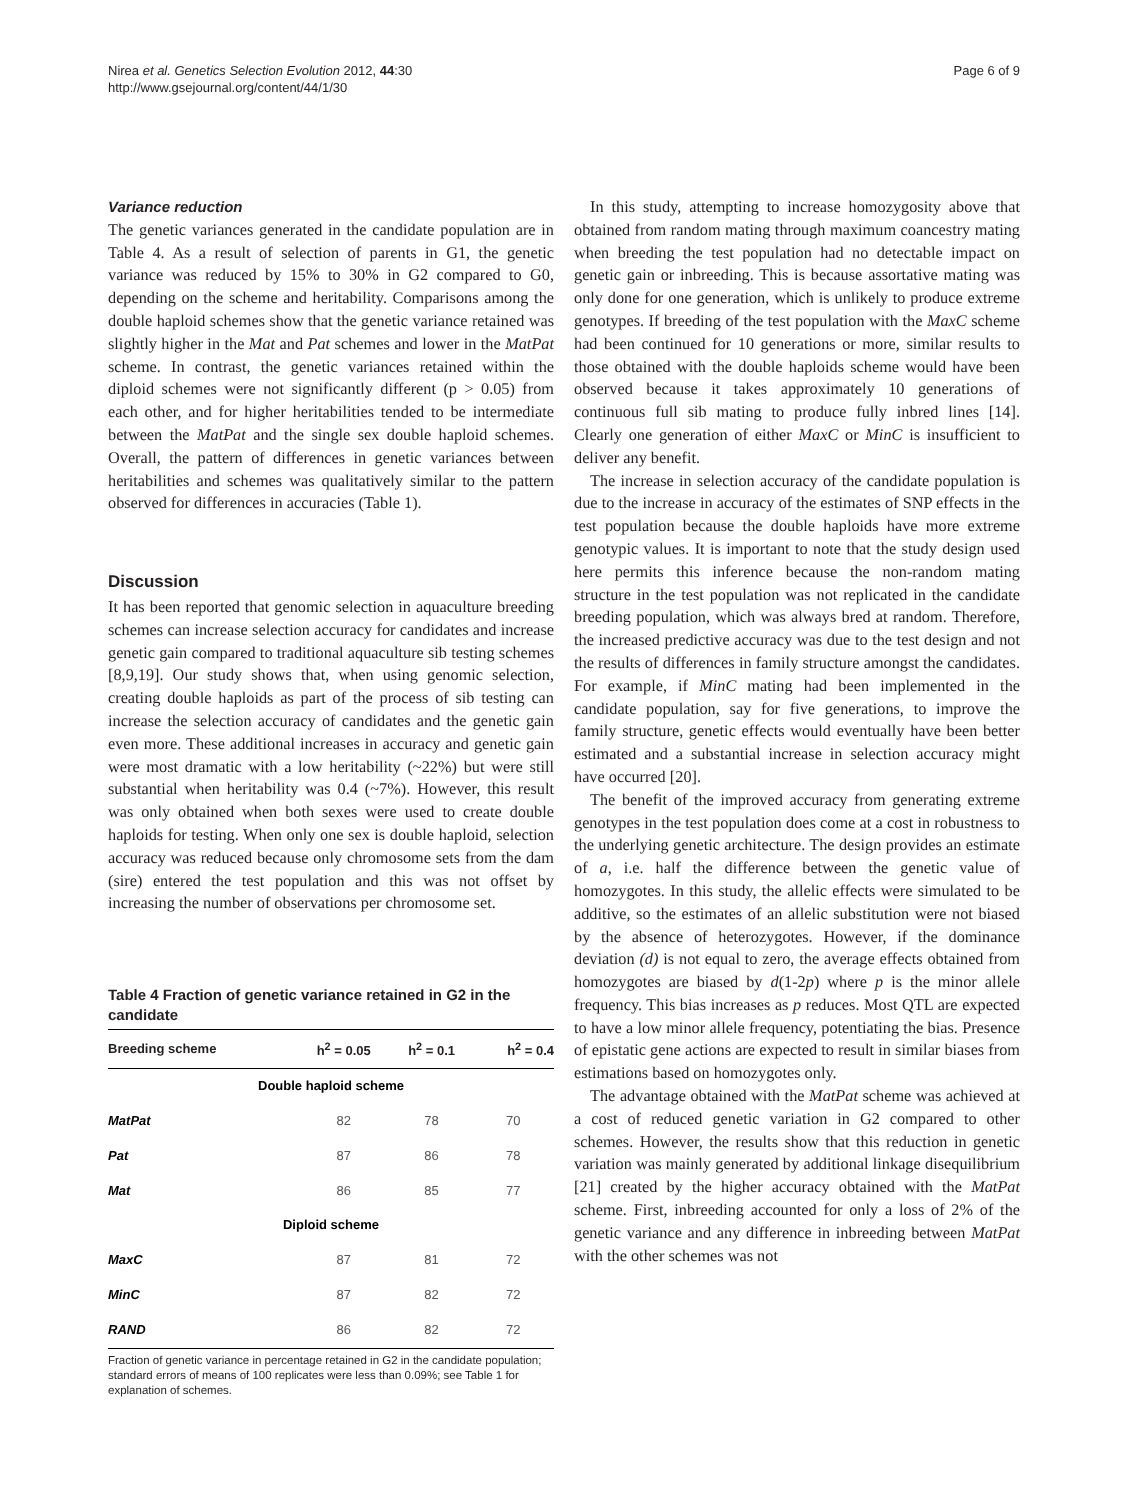Nirea et al. Genetics Selection Evolution 2012, 44:30
http://www.gsejournal.org/content/44/1/30
Page 6 of 9
Variance reduction
The genetic variances generated in the candidate population are in Table 4. As a result of selection of parents in G1, the genetic variance was reduced by 15% to 30% in G2 compared to G0, depending on the scheme and heritability. Comparisons among the double haploid schemes show that the genetic variance retained was slightly higher in the Mat and Pat schemes and lower in the MatPat scheme. In contrast, the genetic variances retained within the diploid schemes were not significantly different (p > 0.05) from each other, and for higher heritabilities tended to be intermediate between the MatPat and the single sex double haploid schemes. Overall, the pattern of differences in genetic variances between heritabilities and schemes was qualitatively similar to the pattern observed for differences in accuracies (Table 1).
Discussion
It has been reported that genomic selection in aquaculture breeding schemes can increase selection accuracy for candidates and increase genetic gain compared to traditional aquaculture sib testing schemes [8,9,19]. Our study shows that, when using genomic selection, creating double haploids as part of the process of sib testing can increase the selection accuracy of candidates and the genetic gain even more. These additional increases in accuracy and genetic gain were most dramatic with a low heritability (~22%) but were still substantial when heritability was 0.4 (~7%). However, this result was only obtained when both sexes were used to create double haploids for testing. When only one sex is double haploid, selection accuracy was reduced because only chromosome sets from the dam (sire) entered the test population and this was not offset by increasing the number of observations per chromosome set.
Table 4 Fraction of genetic variance retained in G2 in the candidate
| Breeding scheme | h<sup>2</sup> = 0.05 | h<sup>2</sup> = 0.1 | h<sup>2</sup> = 0.4 |
| --- | --- | --- | --- |
| Double haploid scheme | | | |
| MatPat | 82 | 78 | 70 |
| Pat | 87 | 86 | 78 |
| Mat | 86 | 85 | 77 |
| Diploid scheme | | | |
| MaxC | 87 | 81 | 72 |
| MinC | 87 | 82 | 72 |
| RAND | 86 | 82 | 72 |
Fraction of genetic variance in percentage retained in G2 in the candidate population; standard errors of means of 100 replicates were less than 0.09%; see Table 1 for explanation of schemes.
In this study, attempting to increase homozygosity above that obtained from random mating through maximum coancestry mating when breeding the test population had no detectable impact on genetic gain or inbreeding. This is because assortative mating was only done for one generation, which is unlikely to produce extreme genotypes. If breeding of the test population with the MaxC scheme had been continued for 10 generations or more, similar results to those obtained with the double haploids scheme would have been observed because it takes approximately 10 generations of continuous full sib mating to produce fully inbred lines [14]. Clearly one generation of either MaxC or MinC is insufficient to deliver any benefit.
The increase in selection accuracy of the candidate population is due to the increase in accuracy of the estimates of SNP effects in the test population because the double haploids have more extreme genotypic values. It is important to note that the study design used here permits this inference because the non-random mating structure in the test population was not replicated in the candidate breeding population, which was always bred at random. Therefore, the increased predictive accuracy was due to the test design and not the results of differences in family structure amongst the candidates. For example, if MinC mating had been implemented in the candidate population, say for five generations, to improve the family structure, genetic effects would eventually have been better estimated and a substantial increase in selection accuracy might have occurred [20].
The benefit of the improved accuracy from generating extreme genotypes in the test population does come at a cost in robustness to the underlying genetic architecture. The design provides an estimate of a, i.e. half the difference between the genetic value of homozygotes. In this study, the allelic effects were simulated to be additive, so the estimates of an allelic substitution were not biased by the absence of heterozygotes. However, if the dominance deviation (d) is not equal to zero, the average effects obtained from homozygotes are biased by d(1-2p) where p is the minor allele frequency. This bias increases as p reduces. Most QTL are expected to have a low minor allele frequency, potentiating the bias. Presence of epistatic gene actions are expected to result in similar biases from estimations based on homozygotes only.
The advantage obtained with the MatPat scheme was achieved at a cost of reduced genetic variation in G2 compared to other schemes. However, the results show that this reduction in genetic variation was mainly generated by additional linkage disequilibrium [21] created by the higher accuracy obtained with the MatPat scheme. First, inbreeding accounted for only a loss of 2% of the genetic variance and any difference in inbreeding between MatPat with the other schemes was not